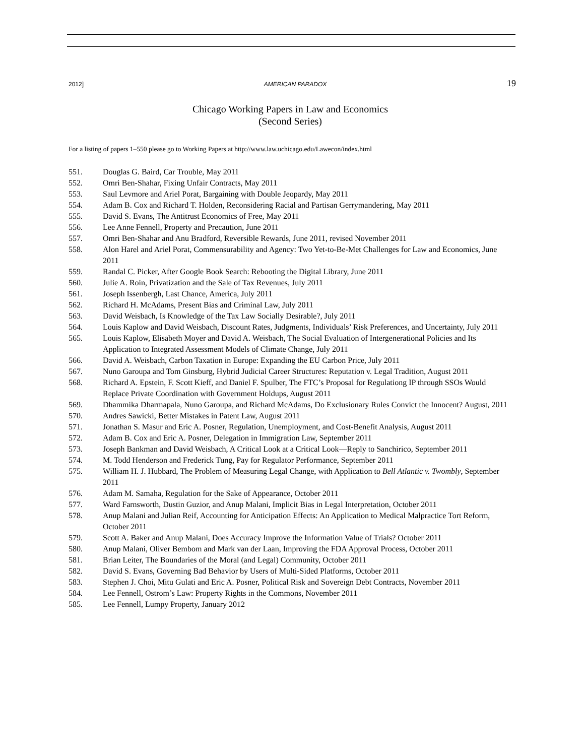2012] AMERICAN PARADOX 19
Chicago Working Papers in Law and Economics
(Second Series)
For a listing of papers 1–550 please go to Working Papers at http://www.law.uchicago.edu/Lawecon/index.html
551. Douglas G. Baird, Car Trouble, May 2011
552. Omri Ben-Shahar, Fixing Unfair Contracts, May 2011
553. Saul Levmore and Ariel Porat, Bargaining with Double Jeopardy, May 2011
554. Adam B. Cox and Richard T. Holden, Reconsidering Racial and Partisan Gerrymandering, May 2011
555. David S. Evans, The Antitrust Economics of Free, May 2011
556. Lee Anne Fennell, Property and Precaution, June 2011
557. Omri Ben-Shahar and Anu Bradford, Reversible Rewards, June 2011, revised November 2011
558. Alon Harel and Ariel Porat, Commensurability and Agency: Two Yet-to-Be-Met Challenges for Law and Economics, June 2011
559. Randal C. Picker, After Google Book Search: Rebooting the Digital Library, June 2011
560. Julie A. Roin, Privatization and the Sale of Tax Revenues, July 2011
561. Joseph Issenbergh, Last Chance, America, July 2011
562. Richard H. McAdams, Present Bias and Criminal Law, July 2011
563. David Weisbach, Is Knowledge of the Tax Law Socially Desirable?, July 2011
564. Louis Kaplow and David Weisbach, Discount Rates, Judgments, Individuals’ Risk Preferences, and Uncertainty, July 2011
565. Louis Kaplow, Elisabeth Moyer and David A. Weisbach, The Social Evaluation of Intergenerational Policies and Its Application to Integrated Assessment Models of Climate Change, July 2011
566. David A. Weisbach, Carbon Taxation in Europe: Expanding the EU Carbon Price, July 2011
567. Nuno Garoupa and Tom Ginsburg, Hybrid Judicial Career Structures: Reputation v. Legal Tradition, August 2011
568. Richard A. Epstein, F. Scott Kieff, and Daniel F. Spulber, The FTC’s Proposal for Regulationg IP through SSOs Would Replace Private Coordination with Government Holdups, August 2011
569. Dhammika Dharmapala, Nuno Garoupa, and Richard McAdams, Do Exclusionary Rules Convict the Innocent? August, 2011
570. Andres Sawicki, Better Mistakes in Patent Law, August 2011
571. Jonathan S. Masur and Eric A. Posner, Regulation, Unemployment, and Cost-Benefit Analysis, August 2011
572. Adam B. Cox and Eric A. Posner, Delegation in Immigration Law, September 2011
573. Joseph Bankman and David Weisbach, A Critical Look at a Critical Look—Reply to Sanchirico, September 2011
574. M. Todd Henderson and Frederick Tung, Pay for Regulator Performance, September 2011
575. William H. J. Hubbard, The Problem of Measuring Legal Change, with Application to Bell Atlantic v. Twombly, September 2011
576. Adam M. Samaha, Regulation for the Sake of Appearance, October 2011
577. Ward Farnsworth, Dustin Guzior, and Anup Malani, Implicit Bias in Legal Interpretation, October 2011
578. Anup Malani and Julian Reif, Accounting for Anticipation Effects: An Application to Medical Malpractice Tort Reform, October 2011
579. Scott A. Baker and Anup Malani, Does Accuracy Improve the Information Value of Trials? October 2011
580. Anup Malani, Oliver Bembom and Mark van der Laan, Improving the FDA Approval Process, October 2011
581. Brian Leiter, The Boundaries of the Moral (and Legal) Community, October 2011
582. David S. Evans, Governing Bad Behavior by Users of Multi-Sided Platforms, October 2011
583. Stephen J. Choi, Mitu Gulati and Eric A. Posner, Political Risk and Sovereign Debt Contracts, November 2011
584. Lee Fennell, Ostrom’s Law: Property Rights in the Commons, November 2011
585. Lee Fennell, Lumpy Property, January 2012